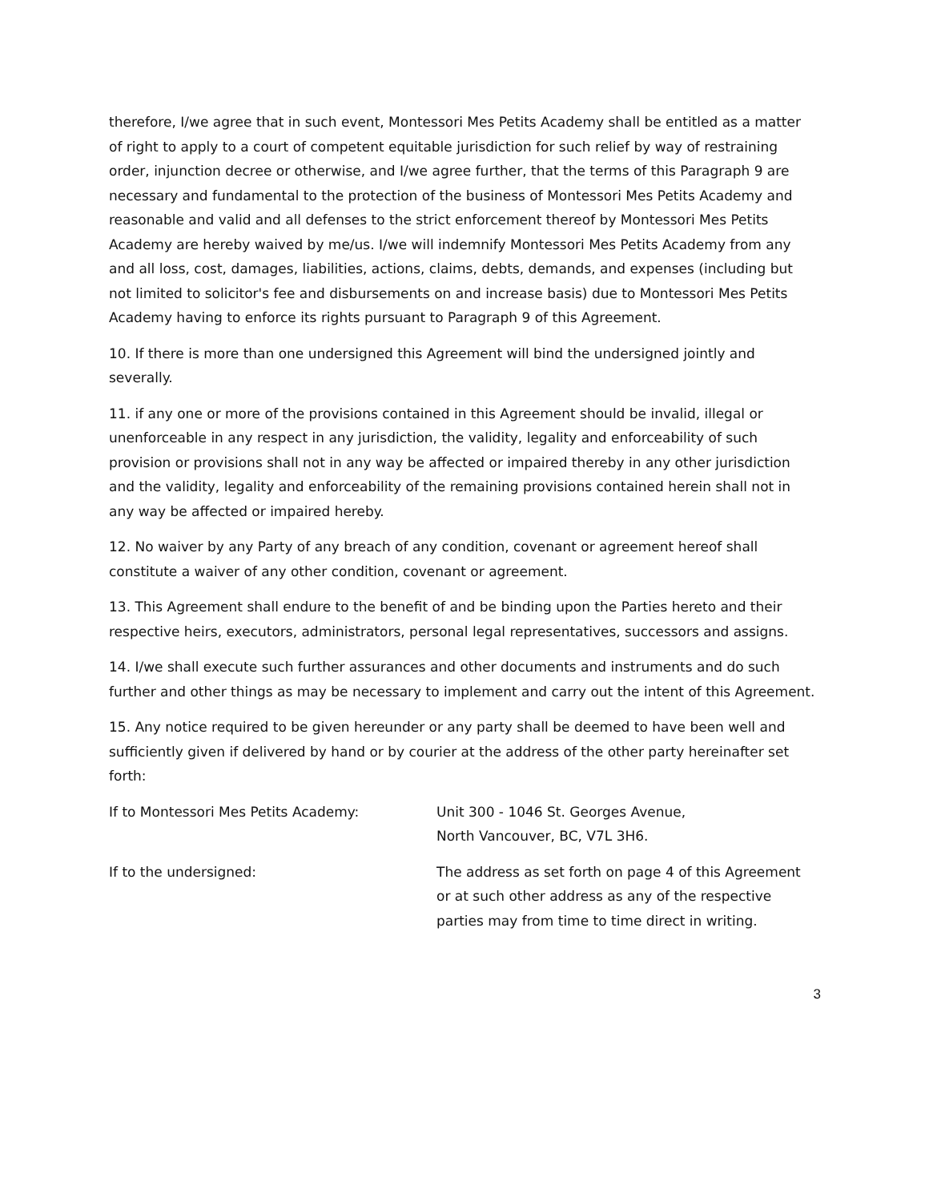therefore, I/we agree that in such event, Montessori Mes Petits Academy shall be entitled as a matter of right to apply to a court of competent equitable jurisdiction for such relief by way of restraining order, injunction decree or otherwise, and I/we agree further, that the terms of this Paragraph 9 are necessary and fundamental to the protection of the business of Montessori Mes Petits Academy and reasonable and valid and all defenses to the strict enforcement thereof by Montessori Mes Petits Academy are hereby waived by me/us. I/we will indemnify Montessori Mes Petits Academy from any and all loss, cost, damages, liabilities, actions, claims, debts, demands, and expenses (including but not limited to solicitor's fee and disbursements on and increase basis) due to Montessori Mes Petits Academy having to enforce its rights pursuant to Paragraph 9 of this Agreement.
10. If there is more than one undersigned this Agreement will bind the undersigned jointly and severally.
11. if any one or more of the provisions contained in this Agreement should be invalid, illegal or unenforceable in any respect in any jurisdiction, the validity, legality and enforceability of such provision or provisions shall not in any way be affected or impaired thereby in any other jurisdiction and the validity, legality and enforceability of the remaining provisions contained herein shall not in any way be affected or impaired hereby.
12. No waiver by any Party of any breach of any condition, covenant or agreement hereof shall constitute a waiver of any other condition, covenant or agreement.
13. This Agreement shall endure to the benefit of and be binding upon the Parties hereto and their respective heirs, executors, administrators, personal legal representatives, successors and assigns.
14. I/we shall execute such further assurances and other documents and instruments and do such further and other things as may be necessary to implement and carry out the intent of this Agreement.
15. Any notice required to be given hereunder or any party shall be deemed to have been well and sufficiently given if delivered by hand or by courier at the address of the other party hereinafter set forth:
If to Montessori Mes Petits Academy: Unit 300 - 1046 St. Georges Avenue,
North Vancouver, BC, V7L 3H6.
If to the undersigned: The address as set forth on page 4 of this Agreement or at such other address as any of the respective parties may from time to time direct in writing.
3